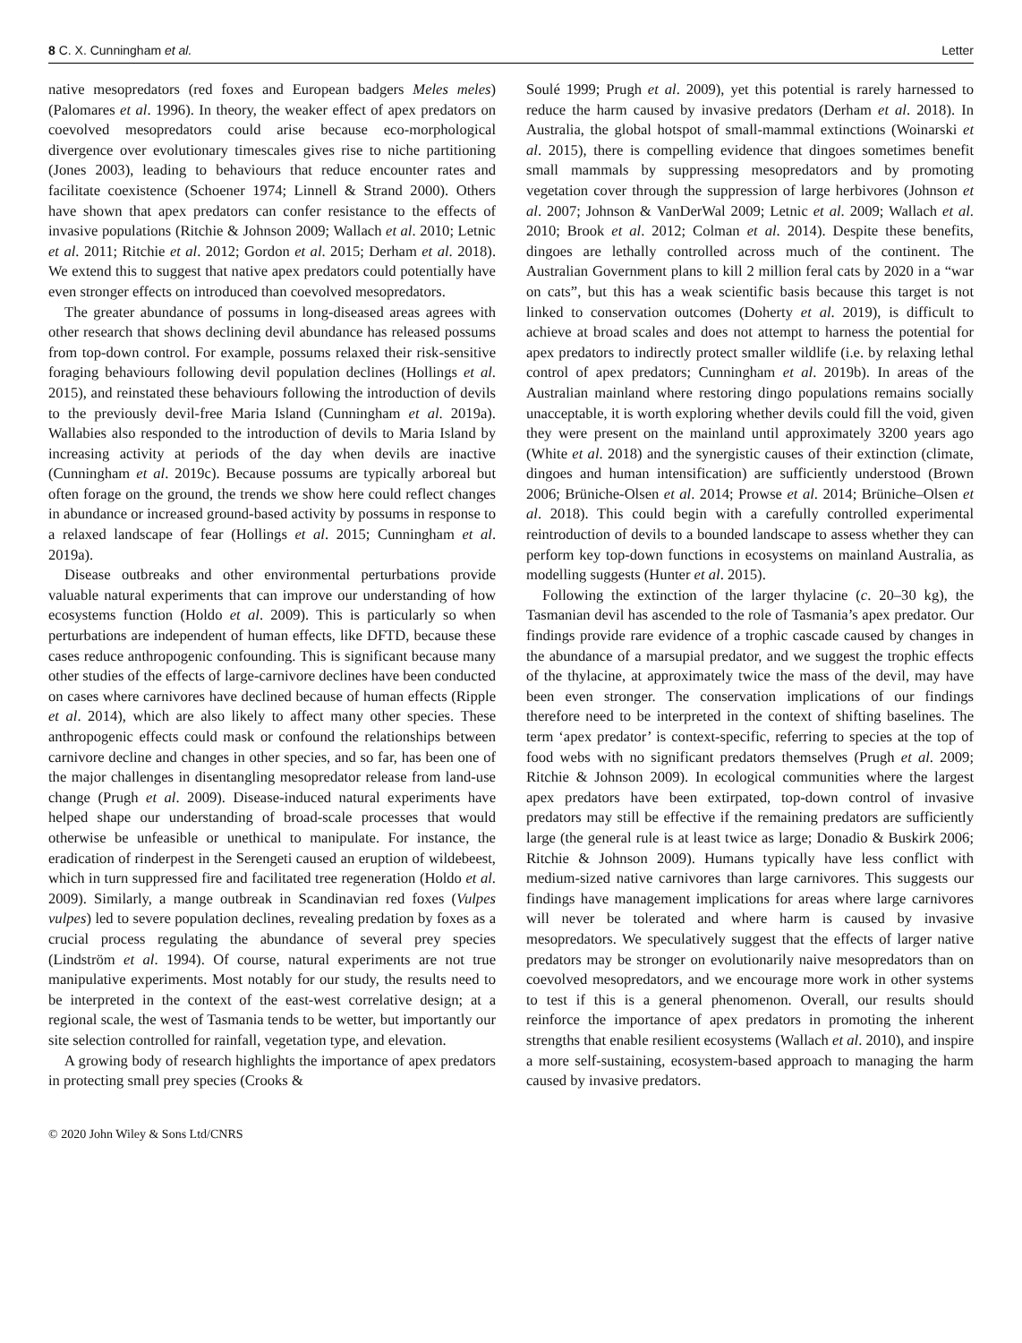8 C. X. Cunningham et al. Letter
native mesopredators (red foxes and European badgers Meles meles) (Palomares et al. 1996). In theory, the weaker effect of apex predators on coevolved mesopredators could arise because eco-morphological divergence over evolutionary timescales gives rise to niche partitioning (Jones 2003), leading to behaviours that reduce encounter rates and facilitate coexistence (Schoener 1974; Linnell & Strand 2000). Others have shown that apex predators can confer resistance to the effects of invasive populations (Ritchie & Johnson 2009; Wallach et al. 2010; Letnic et al. 2011; Ritchie et al. 2012; Gordon et al. 2015; Derham et al. 2018). We extend this to suggest that native apex predators could potentially have even stronger effects on introduced than coevolved mesopredators.
The greater abundance of possums in long-diseased areas agrees with other research that shows declining devil abundance has released possums from top-down control. For example, possums relaxed their risk-sensitive foraging behaviours following devil population declines (Hollings et al. 2015), and reinstated these behaviours following the introduction of devils to the previously devil-free Maria Island (Cunningham et al. 2019a). Wallabies also responded to the introduction of devils to Maria Island by increasing activity at periods of the day when devils are inactive (Cunningham et al. 2019c). Because possums are typically arboreal but often forage on the ground, the trends we show here could reflect changes in abundance or increased ground-based activity by possums in response to a relaxed landscape of fear (Hollings et al. 2015; Cunningham et al. 2019a).
Disease outbreaks and other environmental perturbations provide valuable natural experiments that can improve our understanding of how ecosystems function (Holdo et al. 2009). This is particularly so when perturbations are independent of human effects, like DFTD, because these cases reduce anthropogenic confounding. This is significant because many other studies of the effects of large-carnivore declines have been conducted on cases where carnivores have declined because of human effects (Ripple et al. 2014), which are also likely to affect many other species. These anthropogenic effects could mask or confound the relationships between carnivore decline and changes in other species, and so far, has been one of the major challenges in disentangling mesopredator release from land-use change (Prugh et al. 2009). Disease-induced natural experiments have helped shape our understanding of broad-scale processes that would otherwise be unfeasible or unethical to manipulate. For instance, the eradication of rinderpest in the Serengeti caused an eruption of wildebeest, which in turn suppressed fire and facilitated tree regeneration (Holdo et al. 2009). Similarly, a mange outbreak in Scandinavian red foxes (Vulpes vulpes) led to severe population declines, revealing predation by foxes as a crucial process regulating the abundance of several prey species (Lindström et al. 1994). Of course, natural experiments are not true manipulative experiments. Most notably for our study, the results need to be interpreted in the context of the east-west correlative design; at a regional scale, the west of Tasmania tends to be wetter, but importantly our site selection controlled for rainfall, vegetation type, and elevation.
A growing body of research highlights the importance of apex predators in protecting small prey species (Crooks &
Soulé 1999; Prugh et al. 2009), yet this potential is rarely harnessed to reduce the harm caused by invasive predators (Derham et al. 2018). In Australia, the global hotspot of small-mammal extinctions (Woinarski et al. 2015), there is compelling evidence that dingoes sometimes benefit small mammals by suppressing mesopredators and by promoting vegetation cover through the suppression of large herbivores (Johnson et al. 2007; Johnson & VanDerWal 2009; Letnic et al. 2009; Wallach et al. 2010; Brook et al. 2012; Colman et al. 2014). Despite these benefits, dingoes are lethally controlled across much of the continent. The Australian Government plans to kill 2 million feral cats by 2020 in a “war on cats”, but this has a weak scientific basis because this target is not linked to conservation outcomes (Doherty et al. 2019), is difficult to achieve at broad scales and does not attempt to harness the potential for apex predators to indirectly protect smaller wildlife (i.e. by relaxing lethal control of apex predators; Cunningham et al. 2019b). In areas of the Australian mainland where restoring dingo populations remains socially unacceptable, it is worth exploring whether devils could fill the void, given they were present on the mainland until approximately 3200 years ago (White et al. 2018) and the synergistic causes of their extinction (climate, dingoes and human intensification) are sufficiently understood (Brown 2006; Brüniche-Olsen et al. 2014; Prowse et al. 2014; Brüniche–Olsen et al. 2018). This could begin with a carefully controlled experimental reintroduction of devils to a bounded landscape to assess whether they can perform key top-down functions in ecosystems on mainland Australia, as modelling suggests (Hunter et al. 2015).
Following the extinction of the larger thylacine (c. 20–30 kg), the Tasmanian devil has ascended to the role of Tasmania’s apex predator. Our findings provide rare evidence of a trophic cascade caused by changes in the abundance of a marsupial predator, and we suggest the trophic effects of the thylacine, at approximately twice the mass of the devil, may have been even stronger. The conservation implications of our findings therefore need to be interpreted in the context of shifting baselines. The term ‘apex predator’ is context-specific, referring to species at the top of food webs with no significant predators themselves (Prugh et al. 2009; Ritchie & Johnson 2009). In ecological communities where the largest apex predators have been extirpated, top-down control of invasive predators may still be effective if the remaining predators are sufficiently large (the general rule is at least twice as large; Donadio & Buskirk 2006; Ritchie & Johnson 2009). Humans typically have less conflict with medium-sized native carnivores than large carnivores. This suggests our findings have management implications for areas where large carnivores will never be tolerated and where harm is caused by invasive mesopredators. We speculatively suggest that the effects of larger native predators may be stronger on evolutionarily naive mesopredators than on coevolved mesopredators, and we encourage more work in other systems to test if this is a general phenomenon. Overall, our results should reinforce the importance of apex predators in promoting the inherent strengths that enable resilient ecosystems (Wallach et al. 2010), and inspire a more self-sustaining, ecosystem-based approach to managing the harm caused by invasive predators.
© 2020 John Wiley & Sons Ltd/CNRS